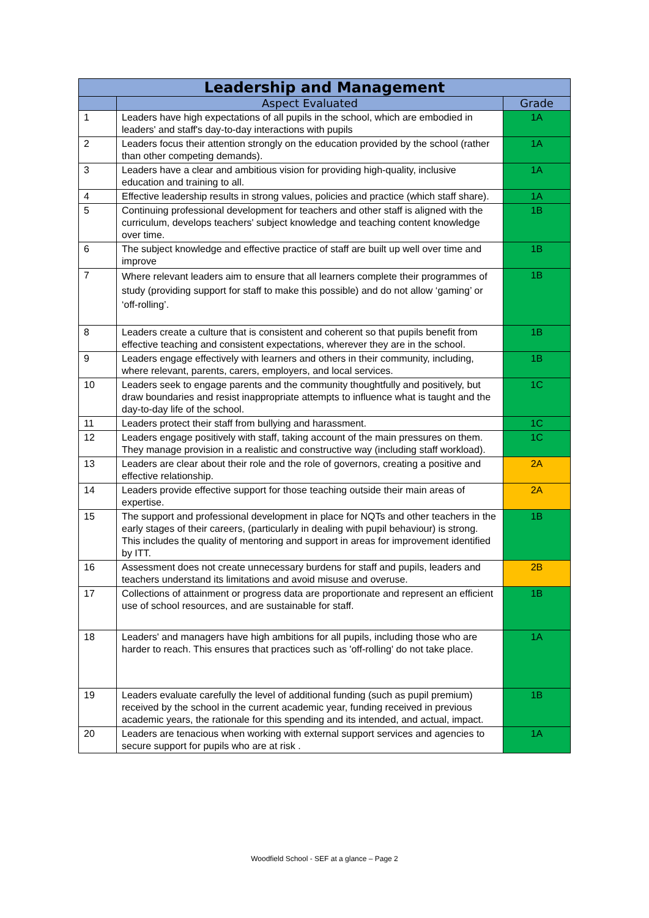| Leadership and Management | | |
| --- | --- | --- |
| | Aspect Evaluated | Grade |
| 1 | Leaders have high expectations of all pupils in the school, which are embodied in leaders' and staff's day-to-day interactions with pupils | 1A |
| 2 | Leaders focus their attention strongly on the education provided by the school (rather than other competing demands). | 1A |
| 3 | Leaders have a clear and ambitious vision for providing high-quality, inclusive education and training to all. | 1A |
| 4 | Effective leadership results in strong values, policies and practice (which staff share). | 1A |
| 5 | Continuing professional development for teachers and other staff is aligned with the curriculum, develops teachers' subject knowledge and teaching content knowledge over time. | 1B |
| 6 | The subject knowledge and effective practice of staff are built up well over time and improve | 1B |
| 7 | Where relevant leaders aim to ensure that all learners complete their programmes of study (providing support for staff to make this possible) and do not allow ‘gaming’ or ‘off-rolling’. | 1B |
| 8 | Leaders create a culture that is consistent and coherent so that pupils benefit from effective teaching and consistent expectations, wherever they are in the school. | 1B |
| 9 | Leaders engage effectively with learners and others in their community, including, where relevant, parents, carers, employers, and local services. | 1B |
| 10 | Leaders seek to engage parents and the community thoughtfully and positively, but draw boundaries and resist inappropriate attempts to influence what is taught and the day-to-day life of the school. | 1C |
| 11 | Leaders protect their staff from bullying and harassment. | 1C |
| 12 | Leaders engage positively with staff, taking account of the main pressures on them. They manage provision in a realistic and constructive way (including staff workload). | 1C |
| 13 | Leaders are clear about their role and the role of governors, creating a positive and effective relationship. | 2A |
| 14 | Leaders provide effective support for those teaching outside their main areas of expertise. | 2A |
| 15 | The support and professional development in place for NQTs and other teachers in the early stages of their careers, (particularly in dealing with pupil behaviour) is strong. This includes the quality of mentoring and support in areas for improvement identified by ITT. | 1B |
| 16 | Assessment does not create unnecessary burdens for staff and pupils, leaders and teachers understand its limitations and avoid misuse and overuse. | 2B |
| 17 | Collections of attainment or progress data are proportionate and represent an efficient use of school resources, and are sustainable for staff. | 1B |
| 18 | Leaders' and managers have high ambitions for all pupils, including those who are harder to reach. This ensures that practices such as 'off-rolling' do not take place. | 1A |
| 19 | Leaders evaluate carefully the level of additional funding (such as pupil premium) received by the school in the current academic year, funding received in previous academic years, the rationale for this spending and its intended, and actual, impact. | 1B |
| 20 | Leaders are tenacious when working with external support services and agencies to secure support for pupils who are at risk . | 1A |
Woodfield School - SEF at a glance – Page 2